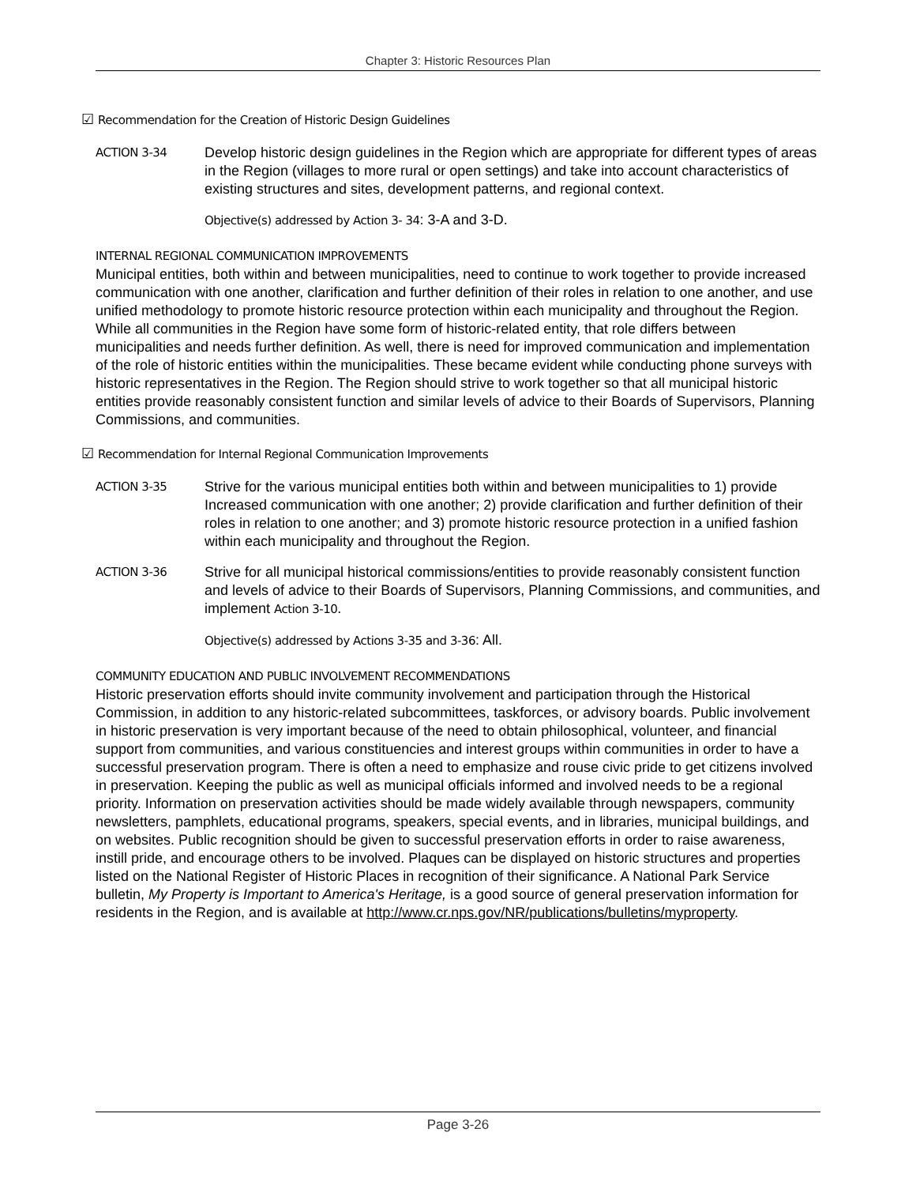Chapter 3: Historic Resources Plan
☑ Recommendation for the Creation of Historic Design Guidelines
ACTION 3-34
Develop historic design guidelines in the Region which are appropriate for different types of areas in the Region (villages to more rural or open settings) and take into account characteristics of existing structures and sites, development patterns, and regional context.
Objective(s) addressed by Action 3- 34: 3-A and 3-D.
INTERNAL REGIONAL COMMUNICATION IMPROVEMENTS
Municipal entities, both within and between municipalities, need to continue to work together to provide increased communication with one another, clarification and further definition of their roles in relation to one another, and use unified methodology to promote historic resource protection within each municipality and throughout the Region. While all communities in the Region have some form of historic-related entity, that role differs between municipalities and needs further definition. As well, there is need for improved communication and implementation of the role of historic entities within the municipalities. These became evident while conducting phone surveys with historic representatives in the Region. The Region should strive to work together so that all municipal historic entities provide reasonably consistent function and similar levels of advice to their Boards of Supervisors, Planning Commissions, and communities.
☑ Recommendation for Internal Regional Communication Improvements
ACTION 3-35
Strive for the various municipal entities both within and between municipalities to 1) provide Increased communication with one another; 2) provide clarification and further definition of their roles in relation to one another; and 3) promote historic resource protection in a unified fashion within each municipality and throughout the Region.
ACTION 3-36
Strive for all municipal historical commissions/entities to provide reasonably consistent function and levels of advice to their Boards of Supervisors, Planning Commissions, and communities, and implement Action 3-10.
Objective(s) addressed by Actions 3-35 and 3-36: All.
COMMUNITY EDUCATION AND PUBLIC INVOLVEMENT RECOMMENDATIONS
Historic preservation efforts should invite community involvement and participation through the Historical Commission, in addition to any historic-related subcommittees, taskforces, or advisory boards. Public involvement in historic preservation is very important because of the need to obtain philosophical, volunteer, and financial support from communities, and various constituencies and interest groups within communities in order to have a successful preservation program. There is often a need to emphasize and rouse civic pride to get citizens involved in preservation. Keeping the public as well as municipal officials informed and involved needs to be a regional priority. Information on preservation activities should be made widely available through newspapers, community newsletters, pamphlets, educational programs, speakers, special events, and in libraries, municipal buildings, and on websites. Public recognition should be given to successful preservation efforts in order to raise awareness, instill pride, and encourage others to be involved. Plaques can be displayed on historic structures and properties listed on the National Register of Historic Places in recognition of their significance. A National Park Service bulletin, My Property is Important to America's Heritage, is a good source of general preservation information for residents in the Region, and is available at http://www.cr.nps.gov/NR/publications/bulletins/myproperty.
Page 3-26